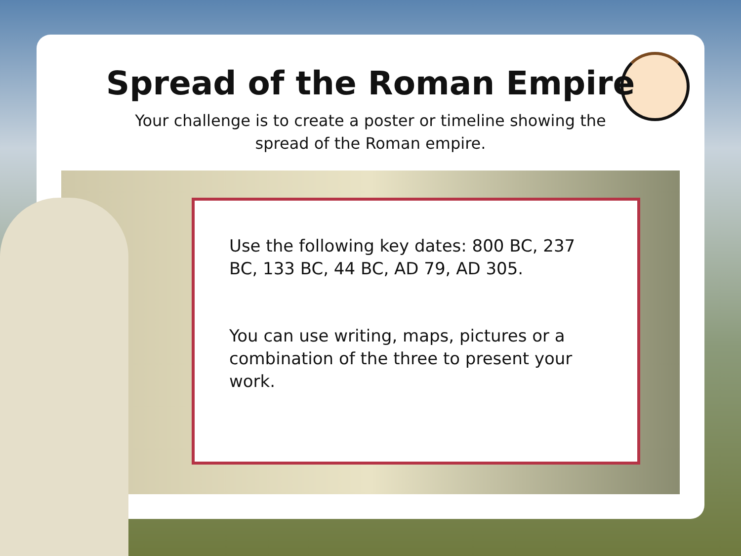Spread of the Roman Empire
Your challenge is to create a poster or timeline showing the spread of the Roman empire.
Use the following key dates: 800 BC, 237 BC, 133 BC, 44 BC, AD 79, AD 305.
You can use writing, maps, pictures or a combination of the three to present your work.